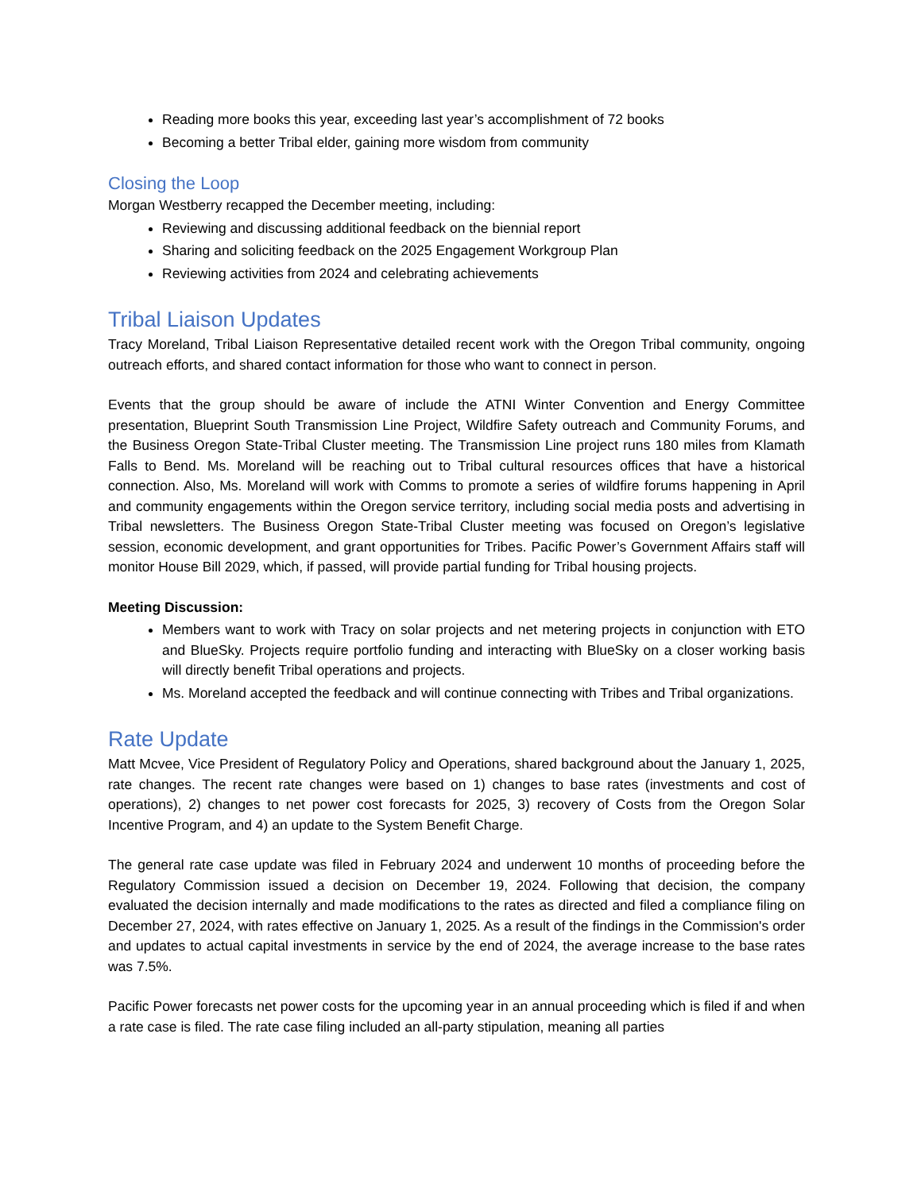Reading more books this year, exceeding last year’s accomplishment of 72 books
Becoming a better Tribal elder, gaining more wisdom from community
Closing the Loop
Morgan Westberry recapped the December meeting, including:
Reviewing and discussing additional feedback on the biennial report
Sharing and soliciting feedback on the 2025 Engagement Workgroup Plan
Reviewing activities from 2024 and celebrating achievements
Tribal Liaison Updates
Tracy Moreland, Tribal Liaison Representative detailed recent work with the Oregon Tribal community, ongoing outreach efforts, and shared contact information for those who want to connect in person.
Events that the group should be aware of include the ATNI Winter Convention and Energy Committee presentation, Blueprint South Transmission Line Project, Wildfire Safety outreach and Community Forums, and the Business Oregon State-Tribal Cluster meeting. The Transmission Line project runs 180 miles from Klamath Falls to Bend. Ms. Moreland will be reaching out to Tribal cultural resources offices that have a historical connection. Also, Ms. Moreland will work with Comms to promote a series of wildfire forums happening in April and community engagements within the Oregon service territory, including social media posts and advertising in Tribal newsletters. The Business Oregon State-Tribal Cluster meeting was focused on Oregon’s legislative session, economic development, and grant opportunities for Tribes. Pacific Power’s Government Affairs staff will monitor House Bill 2029, which, if passed, will provide partial funding for Tribal housing projects.
Meeting Discussion:
Members want to work with Tracy on solar projects and net metering projects in conjunction with ETO and BlueSky. Projects require portfolio funding and interacting with BlueSky on a closer working basis will directly benefit Tribal operations and projects.
Ms. Moreland accepted the feedback and will continue connecting with Tribes and Tribal organizations.
Rate Update
Matt Mcvee, Vice President of Regulatory Policy and Operations, shared background about the January 1, 2025, rate changes. The recent rate changes were based on 1) changes to base rates (investments and cost of operations), 2) changes to net power cost forecasts for 2025, 3) recovery of Costs from the Oregon Solar Incentive Program, and 4) an update to the System Benefit Charge.
The general rate case update was filed in February 2024 and underwent 10 months of proceeding before the Regulatory Commission issued a decision on December 19, 2024. Following that decision, the company evaluated the decision internally and made modifications to the rates as directed and filed a compliance filing on December 27, 2024, with rates effective on January 1, 2025. As a result of the findings in the Commission's order and updates to actual capital investments in service by the end of 2024, the average increase to the base rates was 7.5%.
Pacific Power forecasts net power costs for the upcoming year in an annual proceeding which is filed if and when a rate case is filed. The rate case filing included an all-party stipulation, meaning all parties